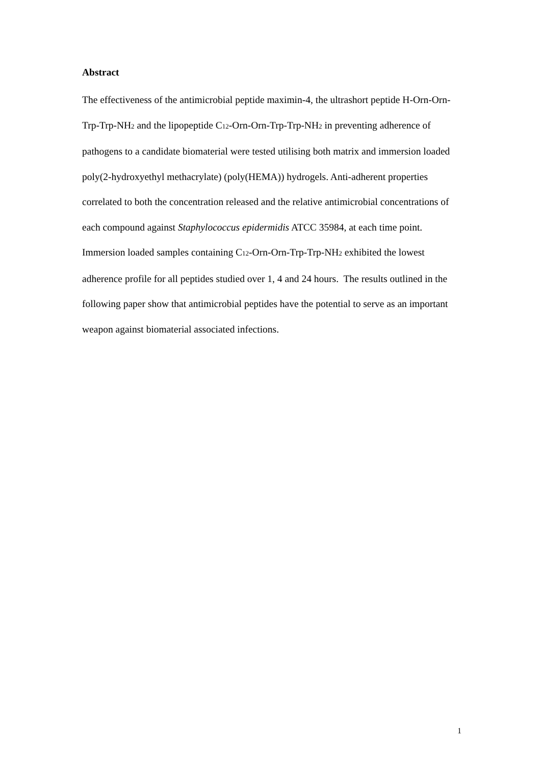Abstract
The effectiveness of the antimicrobial peptide maximin-4, the ultrashort peptide H-Orn-Orn-Trp-Trp-NH<sub>2</sub> and the lipopeptide C<sub>12</sub>-Orn-Orn-Trp-Trp-NH<sub>2</sub> in preventing adherence of pathogens to a candidate biomaterial were tested utilising both matrix and immersion loaded poly(2-hydroxyethyl methacrylate) (poly(HEMA)) hydrogels. Anti-adherent properties correlated to both the concentration released and the relative antimicrobial concentrations of each compound against Staphylococcus epidermidis ATCC 35984, at each time point. Immersion loaded samples containing C<sub>12</sub>-Orn-Orn-Trp-Trp-NH<sub>2</sub> exhibited the lowest adherence profile for all peptides studied over 1, 4 and 24 hours. The results outlined in the following paper show that antimicrobial peptides have the potential to serve as an important weapon against biomaterial associated infections.
1